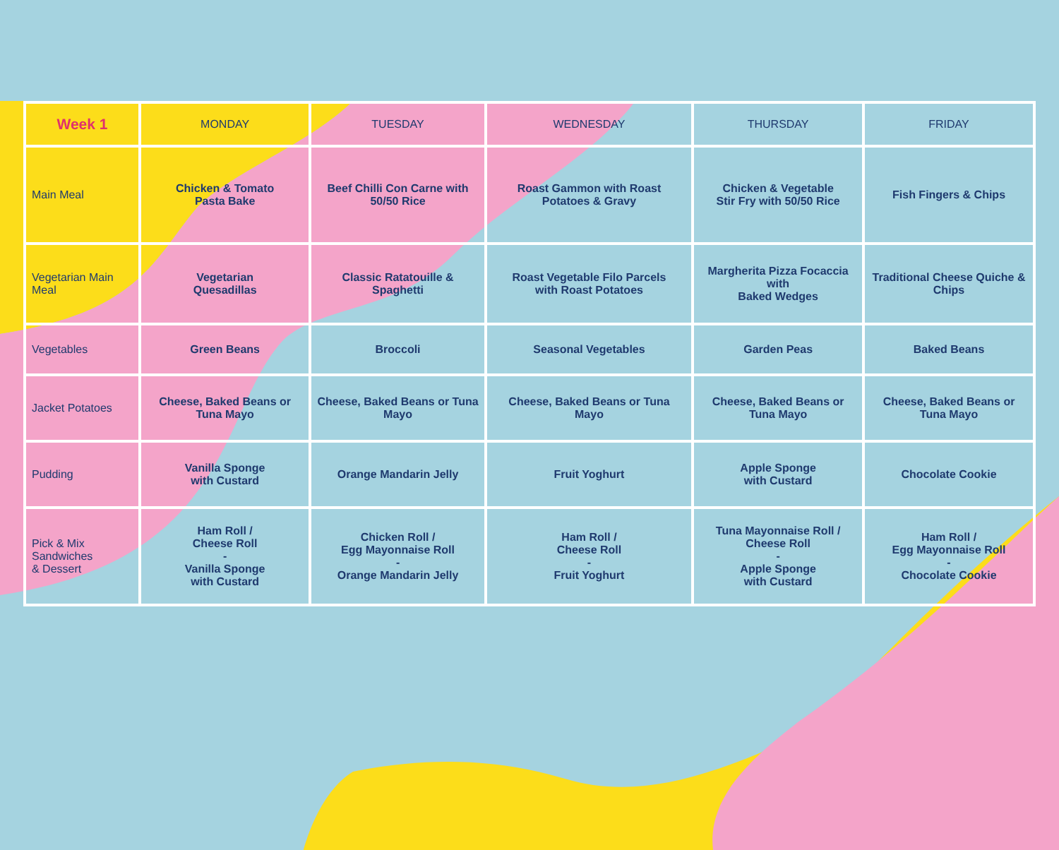| Week 1 | MONDAY | TUESDAY | WEDNESDAY | THURSDAY | FRIDAY |
| --- | --- | --- | --- | --- | --- |
| Main Meal | Chicken & Tomato Pasta Bake | Beef Chilli Con Carne with 50/50 Rice | Roast Gammon with Roast Potatoes & Gravy | Chicken & Vegetable Stir Fry with 50/50 Rice | Fish Fingers & Chips |
| Vegetarian Main Meal | Vegetarian Quesadillas | Classic Ratatouille & Spaghetti | Roast Vegetable Filo Parcels with Roast Potatoes | Margherita Pizza Focaccia with Baked Wedges | Traditional Cheese Quiche & Chips |
| Vegetables | Green Beans | Broccoli | Seasonal Vegetables | Garden Peas | Baked Beans |
| Jacket Potatoes | Cheese, Baked Beans or Tuna Mayo | Cheese, Baked Beans or Tuna Mayo | Cheese, Baked Beans or Tuna Mayo | Cheese, Baked Beans or Tuna Mayo | Cheese, Baked Beans or Tuna Mayo |
| Pudding | Vanilla Sponge with Custard | Orange Mandarin Jelly | Fruit Yoghurt | Apple Sponge with Custard | Chocolate Cookie |
| Pick & Mix Sandwiches & Dessert | Ham Roll / Cheese Roll - Vanilla Sponge with Custard | Chicken Roll / Egg Mayonnaise Roll - Orange Mandarin Jelly | Ham Roll / Cheese Roll - Fruit Yoghurt | Tuna Mayonnaise Roll / Cheese Roll - Apple Sponge with Custard | Ham Roll / Egg Mayonnaise Roll - Chocolate Cookie |